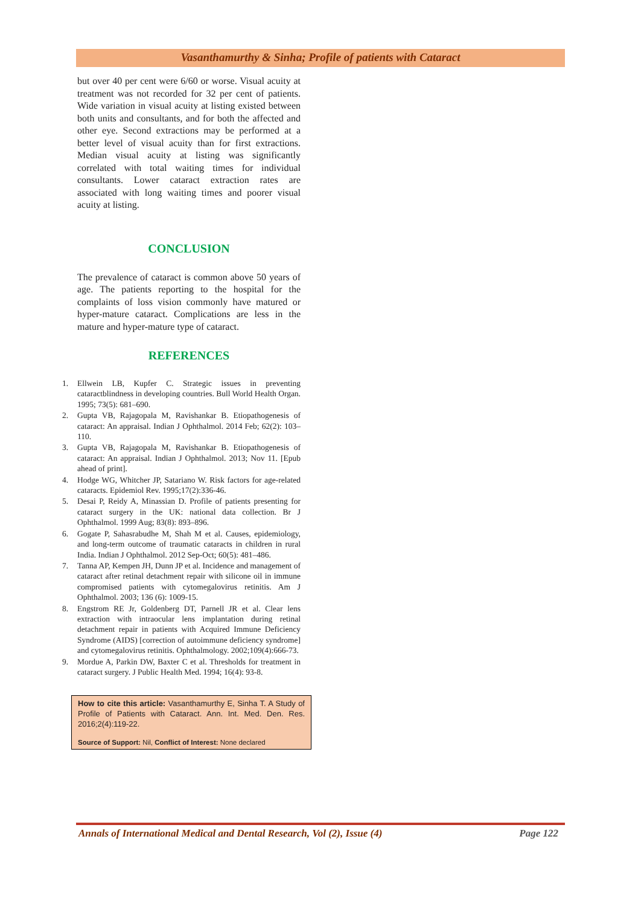Vasanthamurthy & Sinha; Profile of patients with Cataract
but over 40 per cent were 6/60 or worse. Visual acuity at treatment was not recorded for 32 per cent of patients. Wide variation in visual acuity at listing existed between both units and consultants, and for both the affected and other eye. Second extractions may be performed at a better level of visual acuity than for first extractions. Median visual acuity at listing was significantly correlated with total waiting times for individual consultants. Lower cataract extraction rates are associated with long waiting times and poorer visual acuity at listing.
CONCLUSION
The prevalence of cataract is common above 50 years of age. The patients reporting to the hospital for the complaints of loss vision commonly have matured or hyper-mature cataract. Complications are less in the mature and hyper-mature type of cataract.
REFERENCES
1. Ellwein LB, Kupfer C. Strategic issues in preventing cataractblindness in developing countries. Bull World Health Organ. 1995; 73(5): 681–690.
2. Gupta VB, Rajagopala M, Ravishankar B. Etiopathogenesis of cataract: An appraisal. Indian J Ophthalmol. 2014 Feb; 62(2): 103–110.
3. Gupta VB, Rajagopala M, Ravishankar B. Etiopathogenesis of cataract: An appraisal. Indian J Ophthalmol. 2013; Nov 11. [Epub ahead of print].
4. Hodge WG, Whitcher JP, Satariano W. Risk factors for age-related cataracts. Epidemiol Rev. 1995;17(2):336-46.
5. Desai P, Reidy A, Minassian D. Profile of patients presenting for cataract surgery in the UK: national data collection. Br J Ophthalmol. 1999 Aug; 83(8): 893–896.
6. Gogate P, Sahasrabudhe M, Shah M et al. Causes, epidemiology, and long-term outcome of traumatic cataracts in children in rural India. Indian J Ophthalmol. 2012 Sep-Oct; 60(5): 481–486.
7. Tanna AP, Kempen JH, Dunn JP et al. Incidence and management of cataract after retinal detachment repair with silicone oil in immune compromised patients with cytomegalovirus retinitis. Am J Ophthalmol. 2003; 136 (6): 1009-15.
8. Engstrom RE Jr, Goldenberg DT, Parnell JR et al. Clear lens extraction with intraocular lens implantation during retinal detachment repair in patients with Acquired Immune Deficiency Syndrome (AIDS) [correction of autoimmune deficiency syndrome] and cytomegalovirus retinitis. Ophthalmology. 2002;109(4):666-73.
9. Mordue A, Parkin DW, Baxter C et al. Thresholds for treatment in cataract surgery. J Public Health Med. 1994; 16(4): 93-8.
How to cite this article: Vasanthamurthy E, Sinha T. A Study of Profile of Patients with Cataract. Ann. Int. Med. Den. Res. 2016;2(4):119-22.
Source of Support: Nil, Conflict of Interest: None declared
Annals of International Medical and Dental Research, Vol (2), Issue (4) Page 122